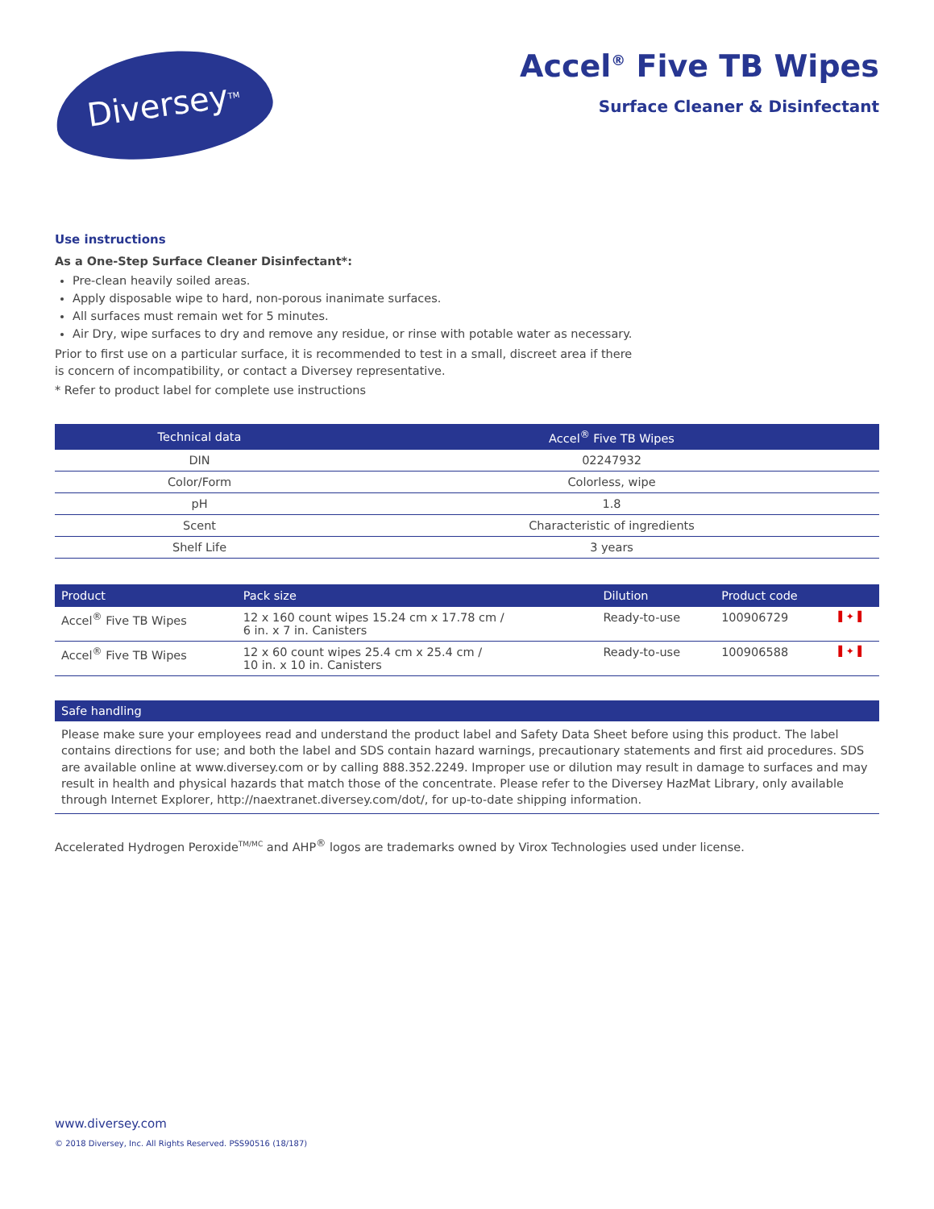Diversey<sup>TM</sup>
Accel<sup>®</sup> Five TB Wipes
Surface Cleaner & Disinfectant
Use instructions
As a One-Step Surface Cleaner Disinfectant*:
Pre-clean heavily soiled areas.
Apply disposable wipe to hard, non-porous inanimate surfaces.
All surfaces must remain wet for 5 minutes.
Air Dry, wipe surfaces to dry and remove any residue, or rinse with potable water as necessary.
Prior to first use on a particular surface, it is recommended to test in a small, discreet area if there
is concern of incompatibility, or contact a Diversey representative.
* Refer to product label for complete use instructions
| Technical data | Accel<sup>®</sup> Five TB Wipes |
| --- | --- |
| DIN | 02247932 |
| Color/Form | Colorless, wipe |
| pH | 1.8 |
| Scent | Characteristic of ingredients |
| Shelf Life | 3 years |
| Product | Pack size | Dilution | Product code | |
| --- | --- | --- | --- | --- |
| Accel<sup>®</sup> Five TB Wipes | 12 x 160 count wipes 15.24 cm x 17.78 cm / 6 in. x 7 in. Canisters | Ready-to-use | 100906729 | ▌✦▐ |
| Accel<sup>®</sup> Five TB Wipes | 12 x 60 count wipes 25.4 cm x 25.4 cm / 10 in. x 10 in. Canisters | Ready-to-use | 100906588 | ▌✦▐ |
Safe handling
Please make sure your employees read and understand the product label and Safety Data Sheet before using this product. The label contains directions for use; and both the label and SDS contain hazard warnings, precautionary statements and first aid procedures. SDS are available online at www.diversey.com or by calling 888.352.2249. Improper use or dilution may result in damage to surfaces and may result in health and physical hazards that match those of the concentrate. Please refer to the Diversey HazMat Library, only available through Internet Explorer, http://naextranet.diversey.com/dot/, for up-to-date shipping information.
Accelerated Hydrogen Peroxide<sup>TM/MC</sup> and AHP<sup>®</sup> logos are trademarks owned by Virox Technologies used under license.
www.diversey.com
© 2018 Diversey, Inc. All Rights Reserved. PSS90516 (18/187)